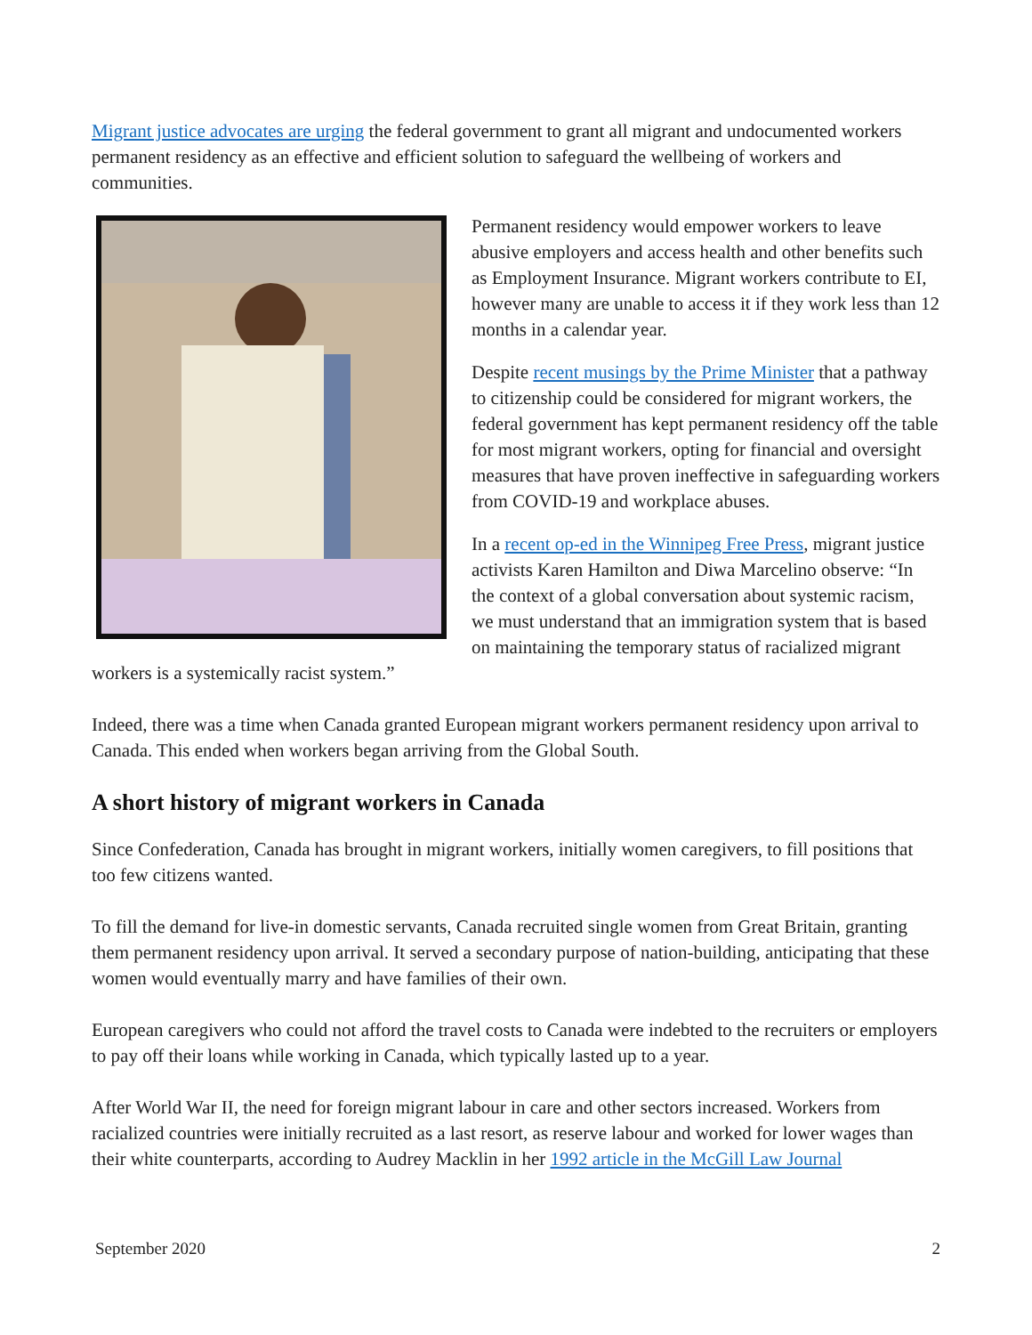Migrant justice advocates are urging the federal government to grant all migrant and undocumented workers permanent residency as an effective and efficient solution to safeguard the wellbeing of workers and communities.
Permanent residency would empower workers to leave abusive employers and access health and other benefits such as Employment Insurance. Migrant workers contribute to EI, however many are unable to access it if they work less than 12 months in a calendar year.
Despite recent musings by the Prime Minister that a pathway to citizenship could be considered for migrant workers, the federal government has kept permanent residency off the table for most migrant workers, opting for financial and oversight measures that have proven ineffective in safeguarding workers from COVID-19 and workplace abuses.
In a recent op-ed in the Winnipeg Free Press, migrant justice activists Karen Hamilton and Diwa Marcelino observe: “In the context of a global conversation about systemic racism, we must understand that an immigration system that is based on maintaining the temporary status of racialized migrant workers is a systemically racist system.”
Indeed, there was a time when Canada granted European migrant workers permanent residency upon arrival to Canada. This ended when workers began arriving from the Global South.
A short history of migrant workers in Canada
Since Confederation, Canada has brought in migrant workers, initially women caregivers, to fill positions that too few citizens wanted.
To fill the demand for live-in domestic servants, Canada recruited single women from Great Britain, granting them permanent residency upon arrival. It served a secondary purpose of nation-building, anticipating that these women would eventually marry and have families of their own.
European caregivers who could not afford the travel costs to Canada were indebted to the recruiters or employers to pay off their loans while working in Canada, which typically lasted up to a year.
After World War II, the need for foreign migrant labour in care and other sectors increased. Workers from racialized countries were initially recruited as a last resort, as reserve labour and worked for lower wages than their white counterparts, according to Audrey Macklin in her 1992 article in the McGill Law Journal
September 2020 2